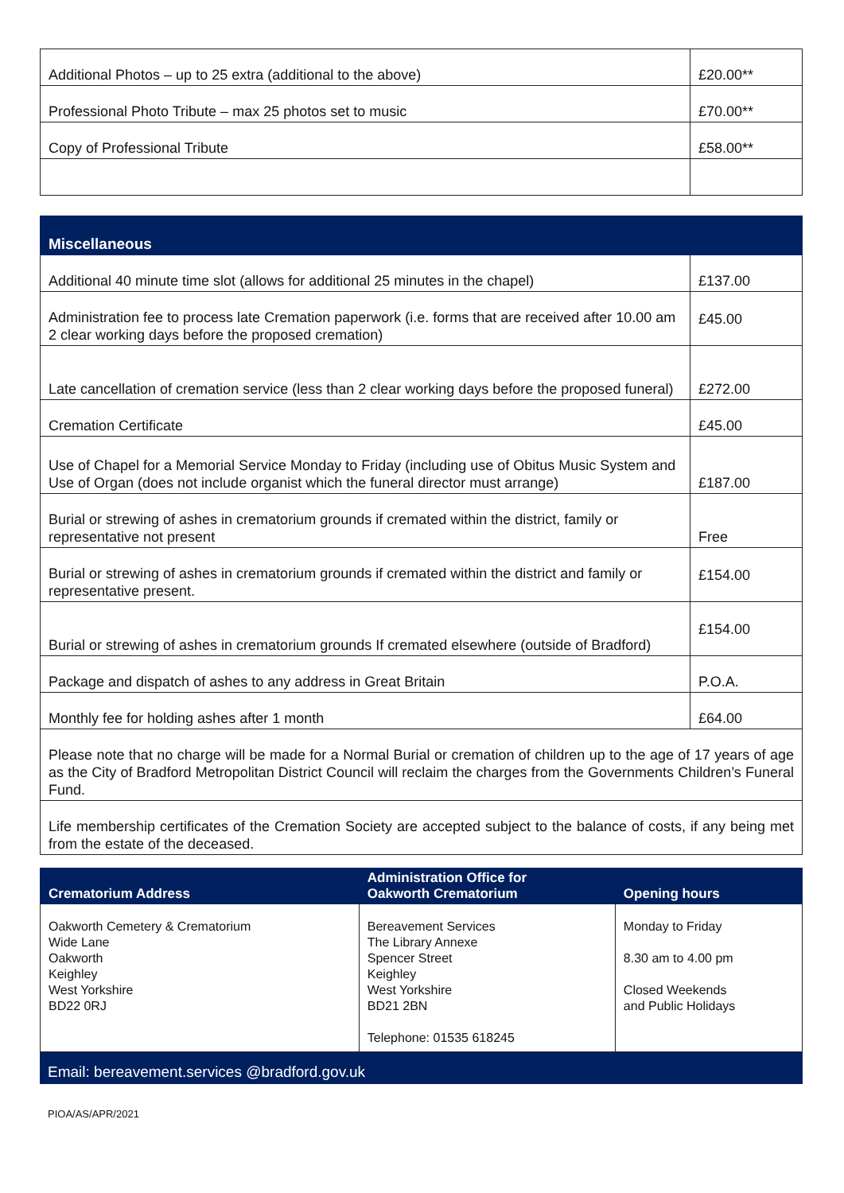| Additional Photos – up to 25 extra (additional to the above) | £20.00** |
| Professional Photo Tribute – max 25 photos set to music | £70.00** |
| Copy of Professional Tribute | £58.00** |
| Miscellaneous | |
| --- | --- |
| Additional 40 minute time slot (allows for additional 25 minutes in the chapel) | £137.00 |
| Administration fee to process late Cremation paperwork (i.e. forms that are received after 10.00 am 2 clear working days before the proposed cremation) | £45.00 |
| Late cancellation of cremation service (less than 2 clear working days before the proposed funeral) | £272.00 |
| Cremation Certificate | £45.00 |
| Use of Chapel for a Memorial Service Monday to Friday (including use of Obitus Music System and Use of Organ (does not include organist which the funeral director must arrange) | £187.00 |
| Burial or strewing of ashes in crematorium grounds if cremated within the district, family or representative not present | Free |
| Burial or strewing of ashes in crematorium grounds if cremated within the district and family or representative present. | £154.00 |
| Burial or strewing of ashes in crematorium grounds If cremated elsewhere (outside of Bradford) | £154.00 |
| Package and dispatch of ashes to any address in Great Britain | P.O.A. |
| Monthly fee for holding ashes after 1 month | £64.00 |
| Please note that no charge will be made for a Normal Burial or cremation of children up to the age of 17 years of age as the City of Bradford Metropolitan District Council will reclaim the charges from the Governments Children’s Funeral Fund. | |
| Life membership certificates of the Cremation Society are accepted subject to the balance of costs, if any being met from the estate of the deceased. | |
| Crematorium Address | Administration Office for Oakworth Crematorium | Opening hours |
| --- | --- | --- |
| Oakworth Cemetery & Crematorium Wide Lane Oakworth Keighley West Yorkshire BD22 0RJ | Bereavement Services The Library Annexe Spencer Street Keighley West Yorkshire BD21 2BN Telephone: 01535 618245 | Monday to Friday 8.30 am to 4.00 pm Closed Weekends and Public Holidays |
Email: bereavement.services @bradford.gov.uk
PIOA/AS/APR/2021